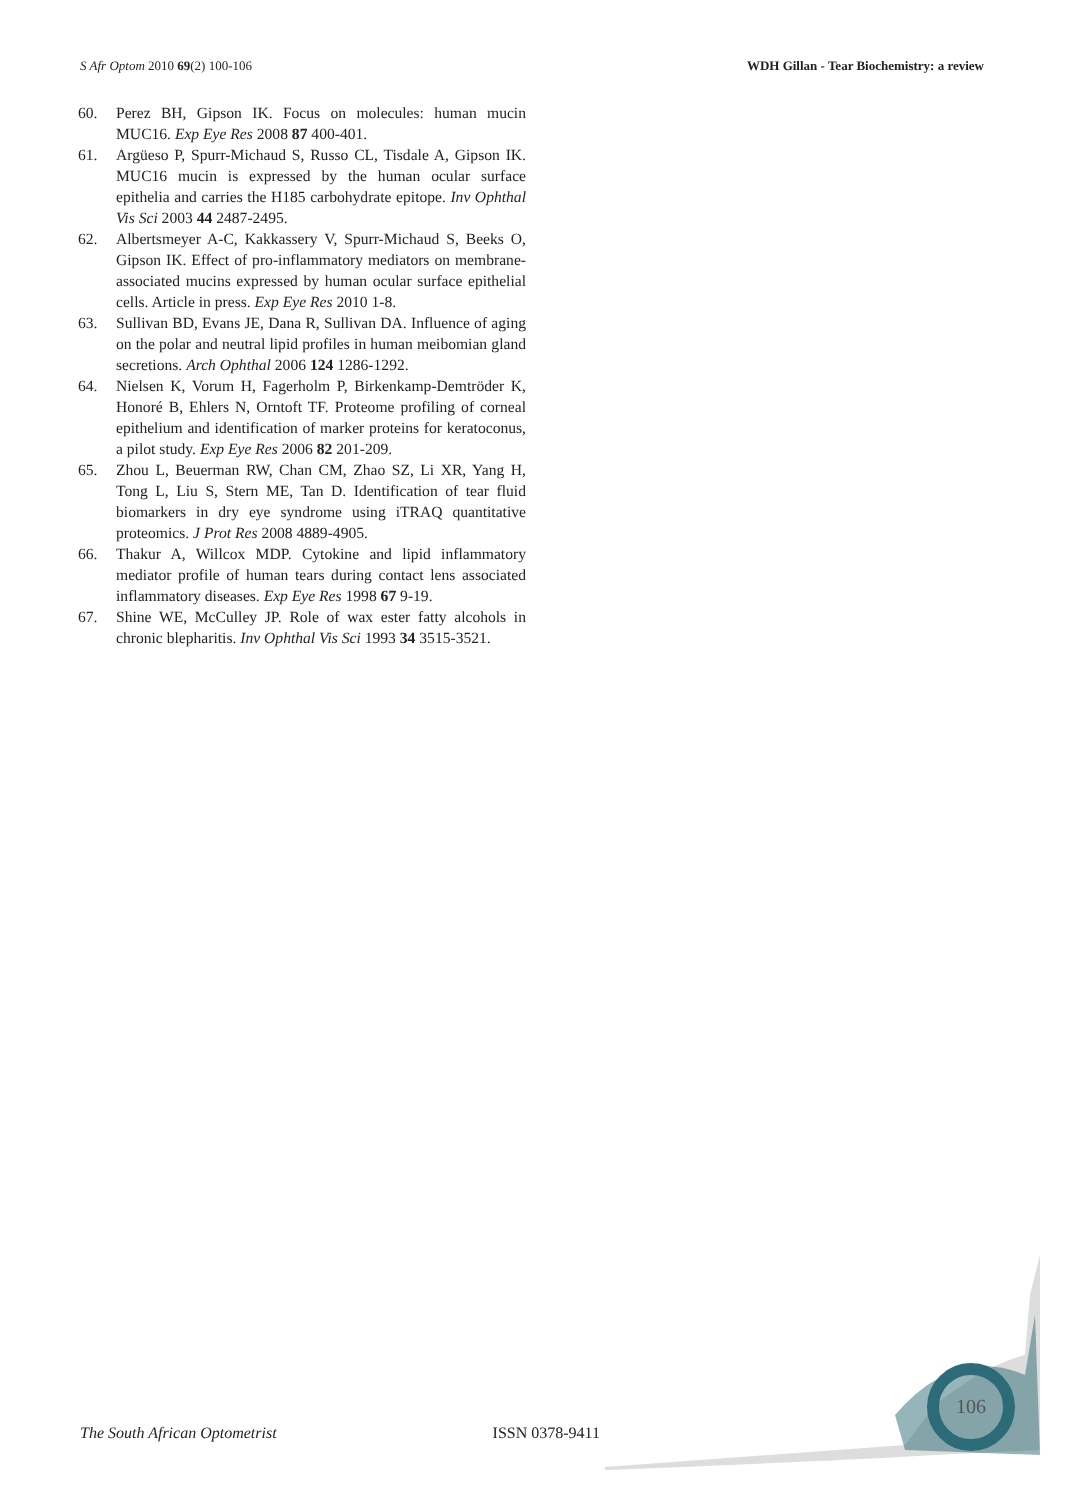S Afr Optom 2010 69(2) 100-106 WDH Gillan - Tear Biochemistry: a review
60. Perez BH, Gipson IK. Focus on molecules: human mucin MUC16. Exp Eye Res 2008 87 400-401.
61. Argüeso P, Spurr-Michaud S, Russo CL, Tisdale A, Gipson IK. MUC16 mucin is expressed by the human ocular surface epithelia and carries the H185 carbohydrate epitope. Inv Ophthal Vis Sci 2003 44 2487-2495.
62. Albertsmeyer A-C, Kakkassery V, Spurr-Michaud S, Beeks O, Gipson IK. Effect of pro-inflammatory mediators on membrane-associated mucins expressed by human ocular surface epithelial cells. Article in press. Exp Eye Res 2010 1-8.
63. Sullivan BD, Evans JE, Dana R, Sullivan DA. Influence of aging on the polar and neutral lipid profiles in human meibomian gland secretions. Arch Ophthal 2006 124 1286-1292.
64. Nielsen K, Vorum H, Fagerholm P, Birkenkamp-Demtröder K, Honoré B, Ehlers N, Orntoft TF. Proteome profiling of corneal epithelium and identification of marker proteins for keratoconus, a pilot study. Exp Eye Res 2006 82 201-209.
65. Zhou L, Beuerman RW, Chan CM, Zhao SZ, Li XR, Yang H, Tong L, Liu S, Stern ME, Tan D. Identification of tear fluid biomarkers in dry eye syndrome using iTRAQ quantitative proteomics. J Prot Res 2008 4889-4905.
66. Thakur A, Willcox MDP. Cytokine and lipid inflammatory mediator profile of human tears during contact lens associated inflammatory diseases. Exp Eye Res 1998 67 9-19.
67. Shine WE, McCulley JP. Role of wax ester fatty alcohols in chronic blepharitis. Inv Ophthal Vis Sci 1993 34 3515-3521.
106
The South African Optometrist ISSN 0378-9411